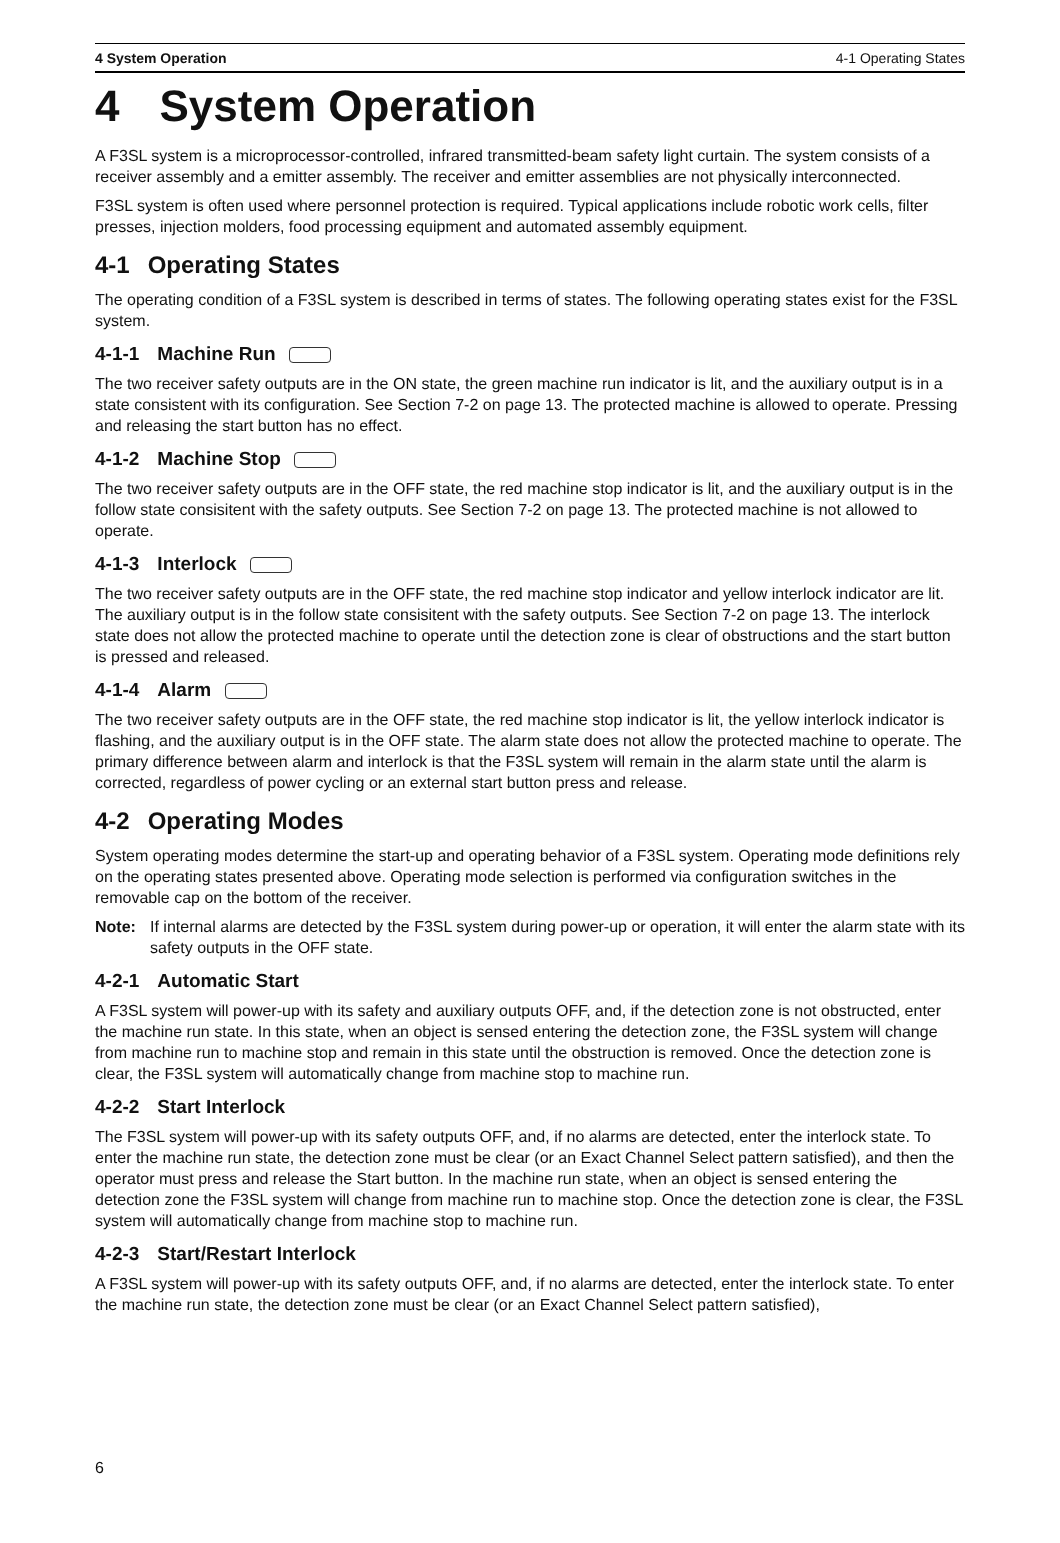4 System Operation 4-1 Operating States
4 System Operation
A F3SL system is a microprocessor-controlled, infrared transmitted-beam safety light curtain. The system consists of a receiver assembly and a emitter assembly. The receiver and emitter assemblies are not physically interconnected.
F3SL system is often used where personnel protection is required. Typical applications include robotic work cells, filter presses, injection molders, food processing equipment and automated assembly equipment.
4-1 Operating States
The operating condition of a F3SL system is described in terms of states. The following operating states exist for the F3SL system.
4-1-1 Machine Run
The two receiver safety outputs are in the ON state, the green machine run indicator is lit, and the auxiliary output is in a state consistent with its configuration. See Section 7-2 on page 13. The protected machine is allowed to operate. Pressing and releasing the start button has no effect.
4-1-2 Machine Stop
The two receiver safety outputs are in the OFF state, the red machine stop indicator is lit, and the auxiliary output is in the follow state consisitent with the safety outputs. See Section 7-2 on page 13. The protected machine is not allowed to operate.
4-1-3 Interlock
The two receiver safety outputs are in the OFF state, the red machine stop indicator and yellow interlock indicator are lit. The auxiliary output is in the follow state consisitent with the safety outputs. See Section 7-2 on page 13. The interlock state does not allow the protected machine to operate until the detection zone is clear of obstructions and the start button is pressed and released.
4-1-4 Alarm
The two receiver safety outputs are in the OFF state, the red machine stop indicator is lit, the yellow interlock indicator is flashing, and the auxiliary output is in the OFF state. The alarm state does not allow the protected machine to operate. The primary difference between alarm and interlock is that the F3SL system will remain in the alarm state until the alarm is corrected, regardless of power cycling or an external start button press and release.
4-2 Operating Modes
System operating modes determine the start-up and operating behavior of a F3SL system. Operating mode definitions rely on the operating states presented above. Operating mode selection is performed via configuration switches in the removable cap on the bottom of the receiver.
Note: If internal alarms are detected by the F3SL system during power-up or operation, it will enter the alarm state with its safety outputs in the OFF state.
4-2-1 Automatic Start
A F3SL system will power-up with its safety and auxiliary outputs OFF, and, if the detection zone is not obstructed, enter the machine run state. In this state, when an object is sensed entering the detection zone, the F3SL system will change from machine run to machine stop and remain in this state until the obstruction is removed. Once the detection zone is clear, the F3SL system will automatically change from machine stop to machine run.
4-2-2 Start Interlock
The F3SL system will power-up with its safety outputs OFF, and, if no alarms are detected, enter the interlock state. To enter the machine run state, the detection zone must be clear (or an Exact Channel Select pattern satisfied), and then the operator must press and release the Start button. In the machine run state, when an object is sensed entering the detection zone the F3SL system will change from machine run to machine stop. Once the detection zone is clear, the F3SL system will automatically change from machine stop to machine run.
4-2-3 Start/Restart Interlock
A F3SL system will power-up with its safety outputs OFF, and, if no alarms are detected, enter the interlock state. To enter the machine run state, the detection zone must be clear (or an Exact Channel Select pattern satisfied),
6